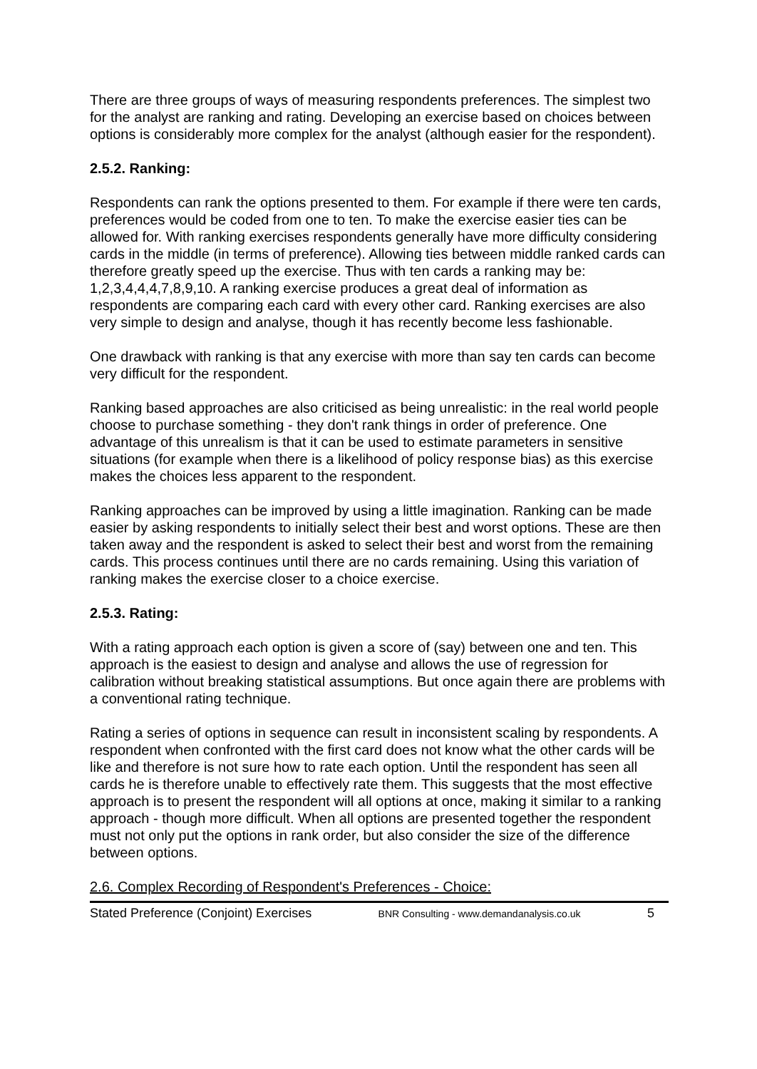There are three groups of ways of measuring respondents preferences. The simplest two for the analyst are ranking and rating. Developing an exercise based on choices between options is considerably more complex for the analyst (although easier for the respondent).
2.5.2. Ranking:
Respondents can rank the options presented to them. For example if there were ten cards, preferences would be coded from one to ten. To make the exercise easier ties can be allowed for. With ranking exercises respondents generally have more difficulty considering cards in the middle (in terms of preference). Allowing ties between middle ranked cards can therefore greatly speed up the exercise. Thus with ten cards a ranking may be: 1,2,3,4,4,4,7,8,9,10. A ranking exercise produces a great deal of information as respondents are comparing each card with every other card. Ranking exercises are also very simple to design and analyse, though it has recently become less fashionable.
One drawback with ranking is that any exercise with more than say ten cards can become very difficult for the respondent.
Ranking based approaches are also criticised as being unrealistic: in the real world people choose to purchase something - they don't rank things in order of preference. One advantage of this unrealism is that it can be used to estimate parameters in sensitive situations (for example when there is a likelihood of policy response bias) as this exercise makes the choices less apparent to the respondent.
Ranking approaches can be improved by using a little imagination. Ranking can be made easier by asking respondents to initially select their best and worst options. These are then taken away and the respondent is asked to select their best and worst from the remaining cards. This process continues until there are no cards remaining. Using this variation of ranking makes the exercise closer to a choice exercise.
2.5.3. Rating:
With a rating approach each option is given a score of (say) between one and ten. This approach is the easiest to design and analyse and allows the use of regression for calibration without breaking statistical assumptions. But once again there are problems with a conventional rating technique.
Rating a series of options in sequence can result in inconsistent scaling by respondents. A respondent when confronted with the first card does not know what the other cards will be like and therefore is not sure how to rate each option. Until the respondent has seen all cards he is therefore unable to effectively rate them. This suggests that the most effective approach is to present the respondent will all options at once, making it similar to a ranking approach - though more difficult. When all options are presented together the respondent must not only put the options in rank order, but also consider the size of the difference between options.
2.6. Complex Recording of Respondent's Preferences - Choice:
Stated Preference (Conjoint) Exercises BNR Consulting - www.demandanalysis.co.uk 5